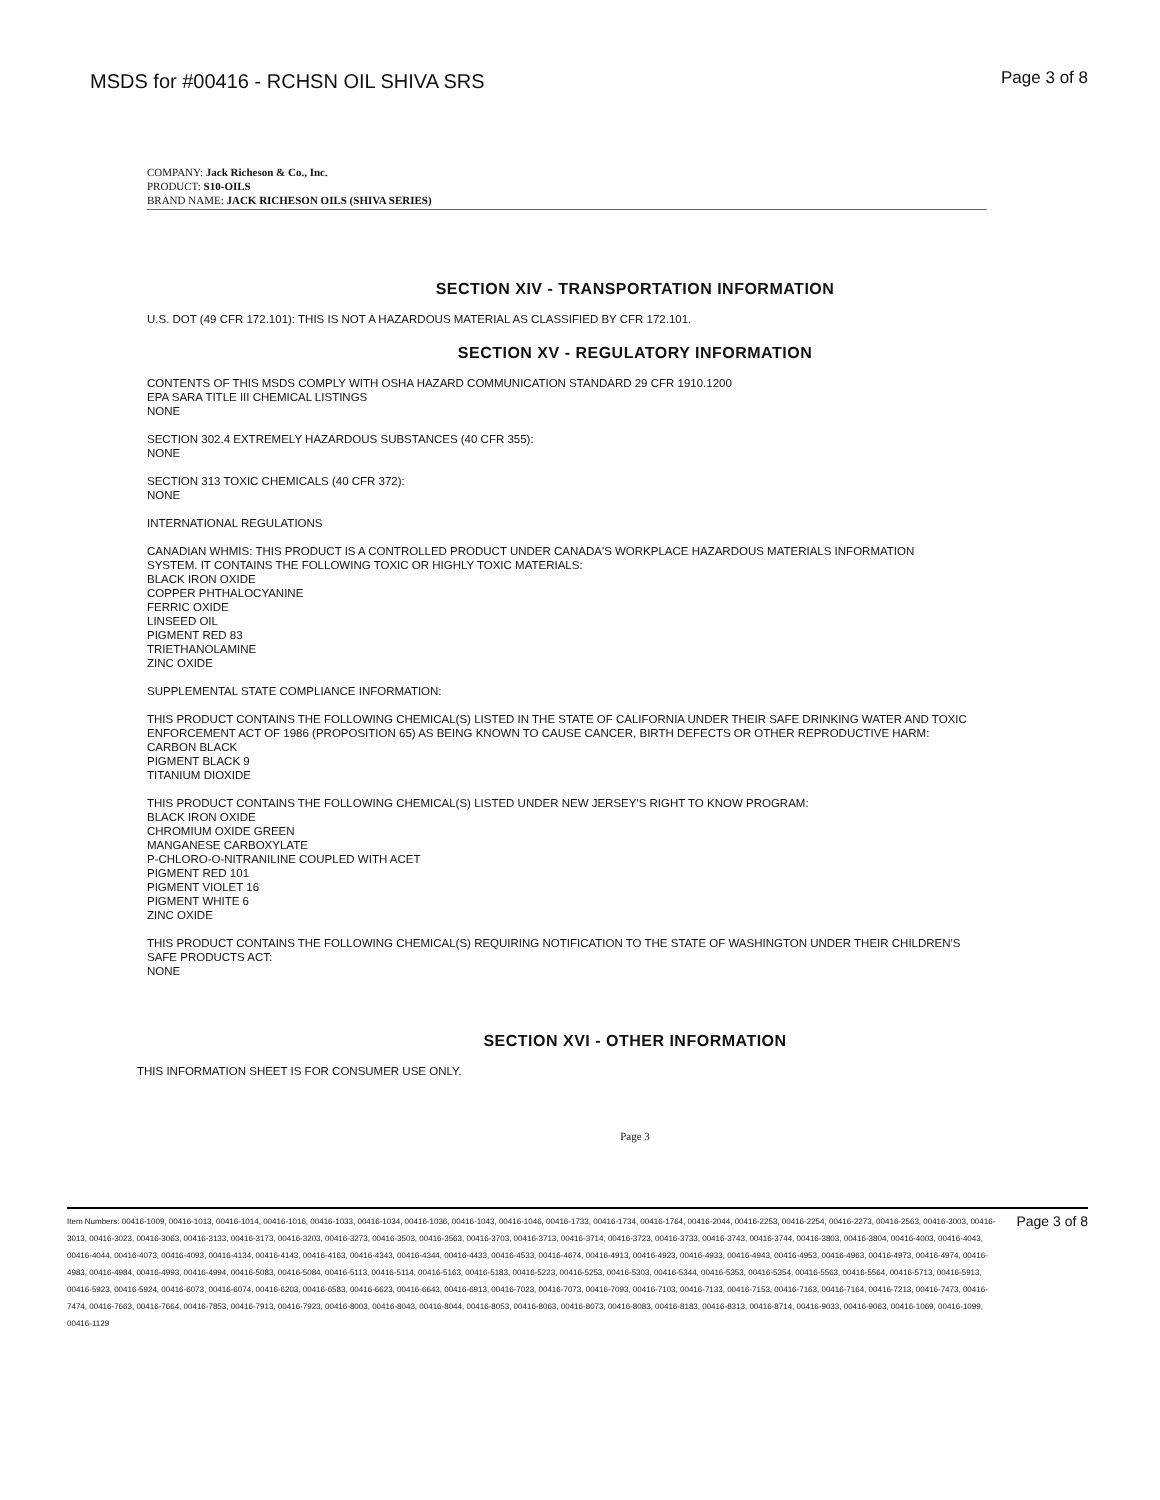MSDS for #00416 - RCHSN OIL SHIVA SRS
Page 3 of 8
COMPANY: Jack Richeson & Co., Inc.
PRODUCT: S10-OILS
BRAND NAME: JACK RICHESON OILS (SHIVA SERIES)
SECTION XIV - TRANSPORTATION INFORMATION
U.S. DOT (49 CFR 172.101): THIS IS NOT A HAZARDOUS MATERIAL AS CLASSIFIED BY CFR 172.101.
SECTION XV - REGULATORY INFORMATION
CONTENTS OF THIS MSDS COMPLY WITH OSHA HAZARD COMMUNICATION STANDARD 29 CFR 1910.1200
EPA SARA TITLE III CHEMICAL LISTINGS
NONE
SECTION 302.4 EXTREMELY HAZARDOUS SUBSTANCES (40 CFR 355):
NONE
SECTION 313 TOXIC CHEMICALS (40 CFR 372):
NONE
INTERNATIONAL REGULATIONS
CANADIAN WHMIS: THIS PRODUCT IS A CONTROLLED PRODUCT UNDER CANADA'S WORKPLACE HAZARDOUS MATERIALS INFORMATION SYSTEM. IT CONTAINS THE FOLLOWING TOXIC OR HIGHLY TOXIC MATERIALS:
BLACK IRON OXIDE
COPPER PHTHALOCYANINE
FERRIC OXIDE
LINSEED OIL
PIGMENT RED 83
TRIETHANOLAMINE
ZINC OXIDE
SUPPLEMENTAL STATE COMPLIANCE INFORMATION:
THIS PRODUCT CONTAINS THE FOLLOWING CHEMICAL(S) LISTED IN THE STATE OF CALIFORNIA UNDER THEIR SAFE DRINKING WATER AND TOXIC ENFORCEMENT ACT OF 1986 (PROPOSITION 65) AS BEING KNOWN TO CAUSE CANCER, BIRTH DEFECTS OR OTHER REPRODUCTIVE HARM:
CARBON BLACK
PIGMENT BLACK 9
TITANIUM DIOXIDE
THIS PRODUCT CONTAINS THE FOLLOWING CHEMICAL(S) LISTED UNDER NEW JERSEY'S RIGHT TO KNOW PROGRAM:
BLACK IRON OXIDE
CHROMIUM OXIDE GREEN
MANGANESE CARBOXYLATE
P-CHLORO-O-NITRANILINE COUPLED WITH ACET
PIGMENT RED 101
PIGMENT VIOLET 16
PIGMENT WHITE 6
ZINC OXIDE
THIS PRODUCT CONTAINS THE FOLLOWING CHEMICAL(S) REQUIRING NOTIFICATION TO THE STATE OF WASHINGTON UNDER THEIR CHILDREN'S SAFE PRODUCTS ACT:
NONE
SECTION XVI - OTHER INFORMATION
THIS INFORMATION SHEET IS FOR CONSUMER USE ONLY.
Page 3
Item Numbers: 00416-1009, 00416-1013, 00416-1014, 00416-1016, 00416-1033, 00416-1034, 00416-1036, 00416-1043, 00416-1046, 00416-1733, 00416-1734, 00416-1764, 00416-2044, 00416-2253, 00416-2254, 00416-2273, 00416-2563, 00416-3003, 00416-3013, 00416-3023, 00416-3063, 00416-3133, 00416-3173, 00416-3203, 00416-3273, 00416-3503, 00416-3563, 00416-3703, 00416-3713, 00416-3714, 00416-3723, 00416-3733, 00416-3743, 00416-3744, 00416-3803, 00416-3804, 00416-4003, 00416-4043, 00416-4044, 00416-4073, 00416-4093, 00416-4134, 00416-4143, 00416-4163, 00416-4343, 00416-4344, 00416-4433, 00416-4533, 00416-4674, 00416-4913, 00416-4923, 00416-4933, 00416-4943, 00416-4953, 00416-4963, 00416-4973, 00416-4974, 00416-4983, 00416-4984, 00416-4993, 00416-4994, 00416-5083, 00416-5084, 00416-5113, 00416-5114, 00416-5163, 00416-5183, 00416-5223, 00416-5253, 00416-5303, 00416-5344, 00416-5353, 00416-5354, 00416-5563, 00416-5564, 00416-5713, 00416-5913, 00416-5923, 00416-5924, 00416-6073, 00416-6074, 00416-6203, 00416-6583, 00416-6623, 00416-6643, 00416-6913, 00416-7023, 00416-7073, 00416-7093, 00416-7103, 00416-7133, 00416-7153, 00416-7163, 00416-7164, 00416-7213, 00416-7473, 00416-7474, 00416-7663, 00416-7664, 00416-7853, 00416-7913, 00416-7923, 00416-8003, 00416-8043, 00416-8044, 00416-8053, 00416-8063, 00416-8073, 00416-8083, 00416-8183, 00416-8313, 00416-8714, 00416-9033, 00416-9063, 00416-1069, 00416-1099, 00416-1129
Page 3 of 8